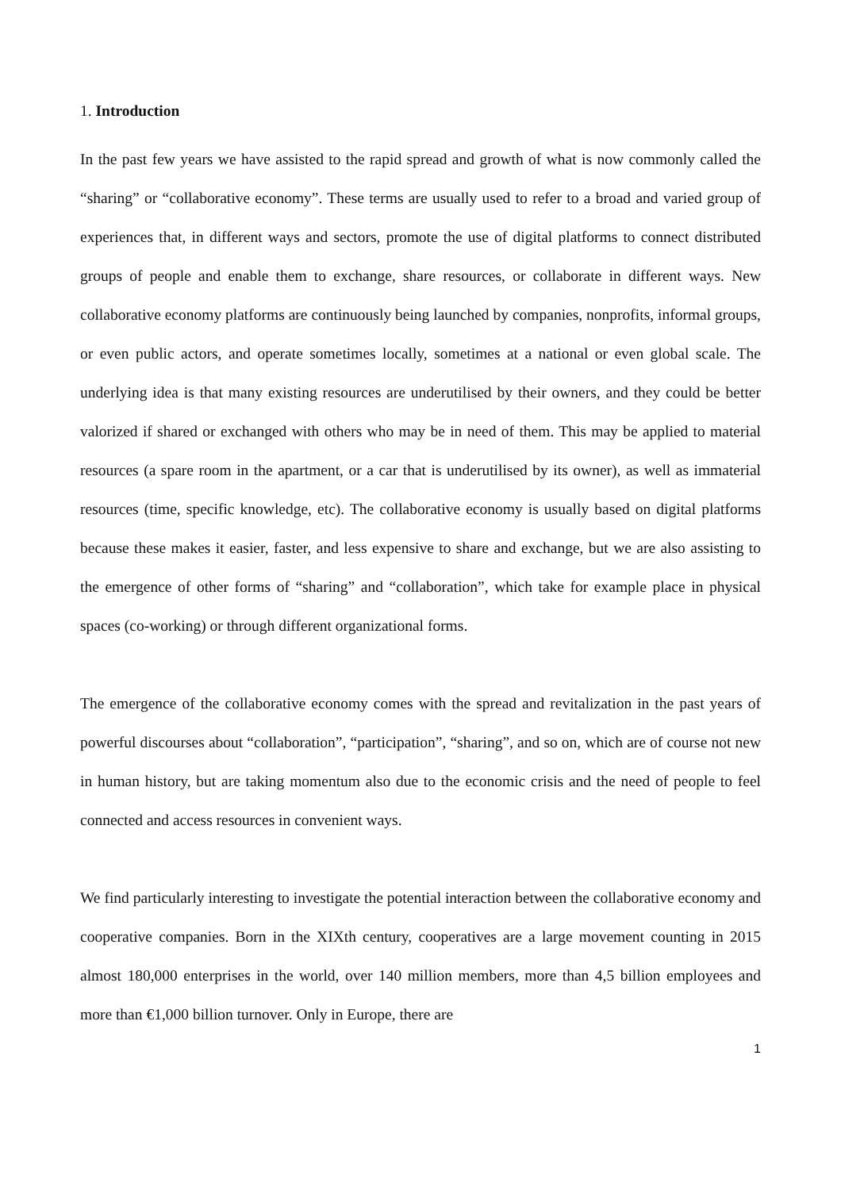1. Introduction
In the past few years we have assisted to the rapid spread and growth of what is now commonly called the “sharing” or “collaborative economy”. These terms are usually used to refer to a broad and varied group of experiences that, in different ways and sectors, promote the use of digital platforms to connect distributed groups of people and enable them to exchange, share resources, or collaborate in different ways. New collaborative economy platforms are continuously being launched by companies, nonprofits, informal groups, or even public actors, and operate sometimes locally, sometimes at a national or even global scale. The underlying idea is that many existing resources are underutilised by their owners, and they could be better valorized if shared or exchanged with others who may be in need of them. This may be applied to material resources (a spare room in the apartment, or a car that is underutilised by its owner), as well as immaterial resources (time, specific knowledge, etc). The collaborative economy is usually based on digital platforms because these makes it easier, faster, and less expensive to share and exchange, but we are also assisting to the emergence of other forms of “sharing” and “collaboration”, which take for example place in physical spaces (co-working) or through different organizational forms.
The emergence of the collaborative economy comes with the spread and revitalization in the past years of powerful discourses about “collaboration”, “participation”, “sharing”, and so on, which are of course not new in human history, but are taking momentum also due to the economic crisis and the need of people to feel connected and access resources in convenient ways.
We find particularly interesting to investigate the potential interaction between the collaborative economy and cooperative companies. Born in the XIXth century, cooperatives are a large movement counting in 2015 almost 180,000 enterprises in the world, over 140 million members, more than 4,5 billion employees and more than €1,000 billion turnover. Only in Europe, there are
1